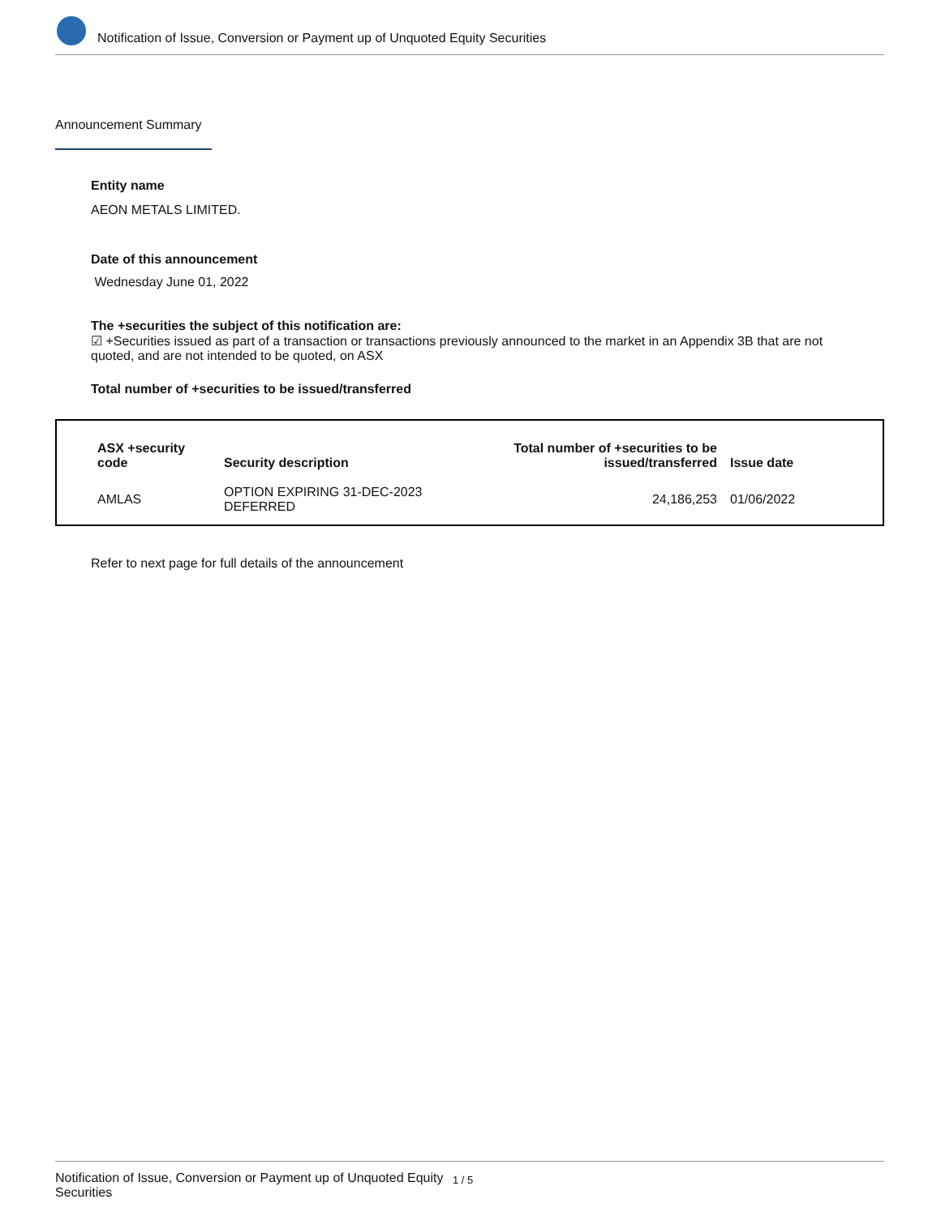Notification of Issue, Conversion or Payment up of Unquoted Equity Securities
Announcement Summary
Entity name
AEON METALS LIMITED.
Date of this announcement
Wednesday June 01, 2022
The +securities the subject of this notification are:
☑ +Securities issued as part of a transaction or transactions previously announced to the market in an Appendix 3B that are not quoted, and are not intended to be quoted, on ASX
Total number of +securities to be issued/transferred
| ASX +security code | Security description | Total number of +securities to be issued/transferred | Issue date |
| --- | --- | --- | --- |
| AMLAS | OPTION EXPIRING 31-DEC-2023 DEFERRED | 24,186,253 | 01/06/2022 |
Refer to next page for full details of the announcement
Notification of Issue, Conversion or Payment up of Unquoted Equity Securities
1 / 5